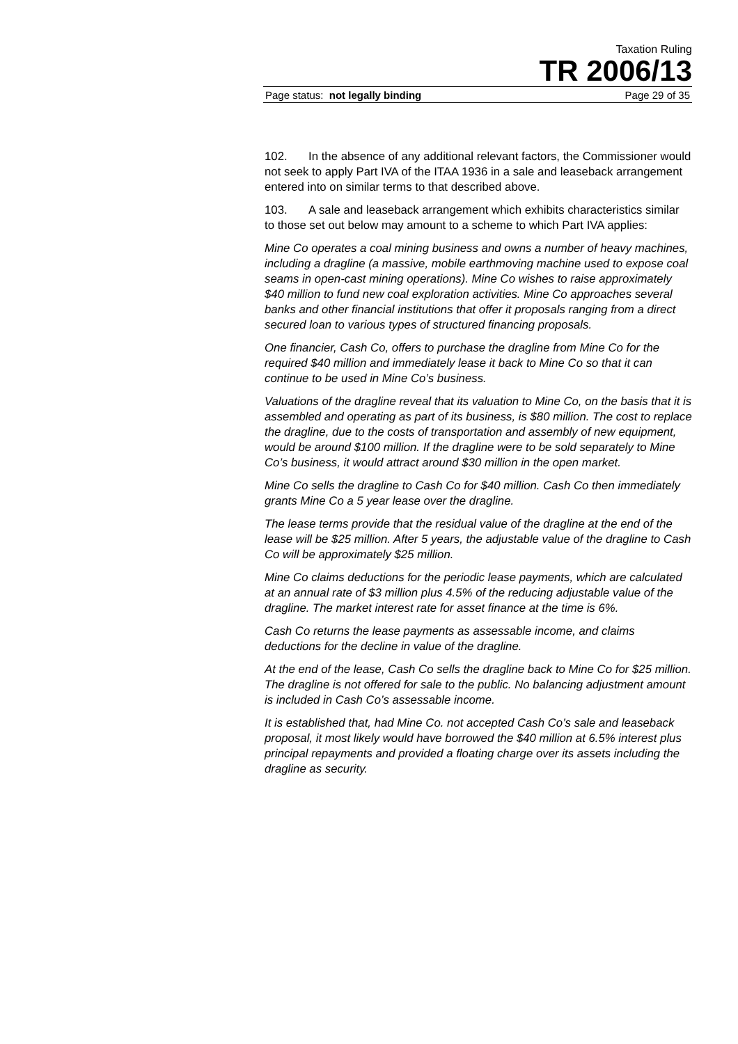Taxation Ruling
TR 2006/13
Page status: not legally binding Page 29 of 35
102. In the absence of any additional relevant factors, the Commissioner would not seek to apply Part IVA of the ITAA 1936 in a sale and leaseback arrangement entered into on similar terms to that described above.
103. A sale and leaseback arrangement which exhibits characteristics similar to those set out below may amount to a scheme to which Part IVA applies:
Mine Co operates a coal mining business and owns a number of heavy machines, including a dragline (a massive, mobile earthmoving machine used to expose coal seams in open-cast mining operations). Mine Co wishes to raise approximately $40 million to fund new coal exploration activities. Mine Co approaches several banks and other financial institutions that offer it proposals ranging from a direct secured loan to various types of structured financing proposals.
One financier, Cash Co, offers to purchase the dragline from Mine Co for the required $40 million and immediately lease it back to Mine Co so that it can continue to be used in Mine Co’s business.
Valuations of the dragline reveal that its valuation to Mine Co, on the basis that it is assembled and operating as part of its business, is $80 million. The cost to replace the dragline, due to the costs of transportation and assembly of new equipment, would be around $100 million. If the dragline were to be sold separately to Mine Co’s business, it would attract around $30 million in the open market.
Mine Co sells the dragline to Cash Co for $40 million. Cash Co then immediately grants Mine Co a 5 year lease over the dragline.
The lease terms provide that the residual value of the dragline at the end of the lease will be $25 million. After 5 years, the adjustable value of the dragline to Cash Co will be approximately $25 million.
Mine Co claims deductions for the periodic lease payments, which are calculated at an annual rate of $3 million plus 4.5% of the reducing adjustable value of the dragline. The market interest rate for asset finance at the time is 6%.
Cash Co returns the lease payments as assessable income, and claims deductions for the decline in value of the dragline.
At the end of the lease, Cash Co sells the dragline back to Mine Co for $25 million. The dragline is not offered for sale to the public. No balancing adjustment amount is included in Cash Co’s assessable income.
It is established that, had Mine Co. not accepted Cash Co’s sale and leaseback proposal, it most likely would have borrowed the $40 million at 6.5% interest plus principal repayments and provided a floating charge over its assets including the dragline as security.